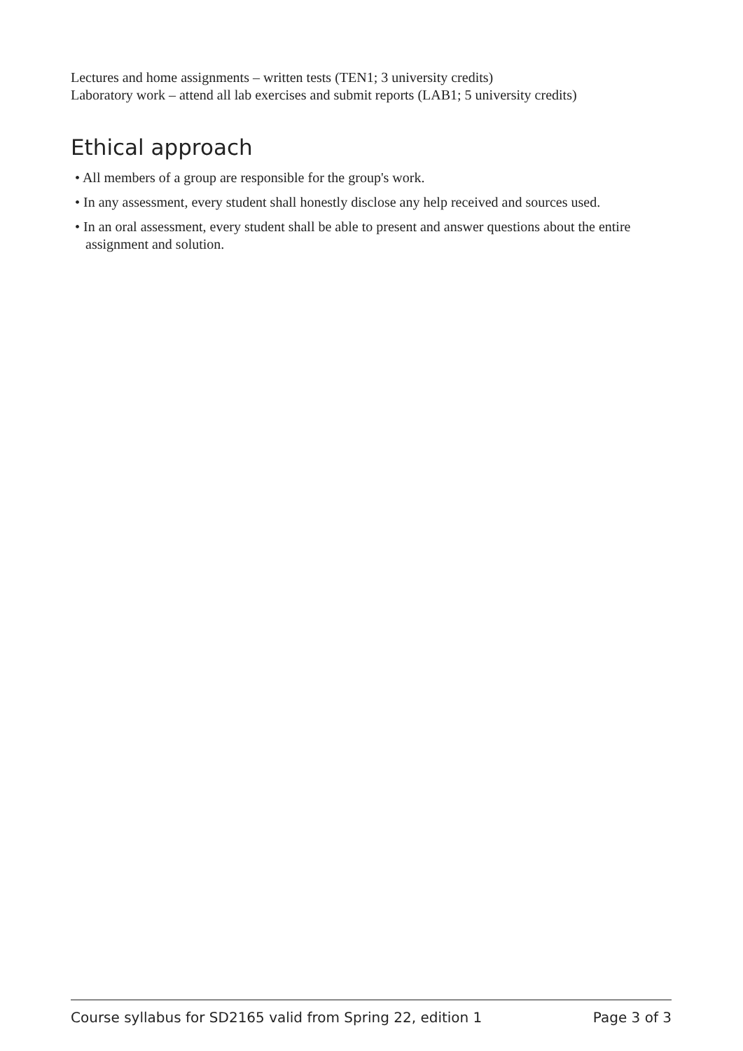Lectures and home assignments – written tests (TEN1; 3 university credits)
Laboratory work – attend all lab exercises and submit reports (LAB1; 5 university credits)
Ethical approach
• All members of a group are responsible for the group's work.
• In any assessment, every student shall honestly disclose any help received and sources used.
• In an oral assessment, every student shall be able to present and answer questions about the entire assignment and solution.
Course syllabus for SD2165 valid from Spring 22, edition 1 Page 3 of 3